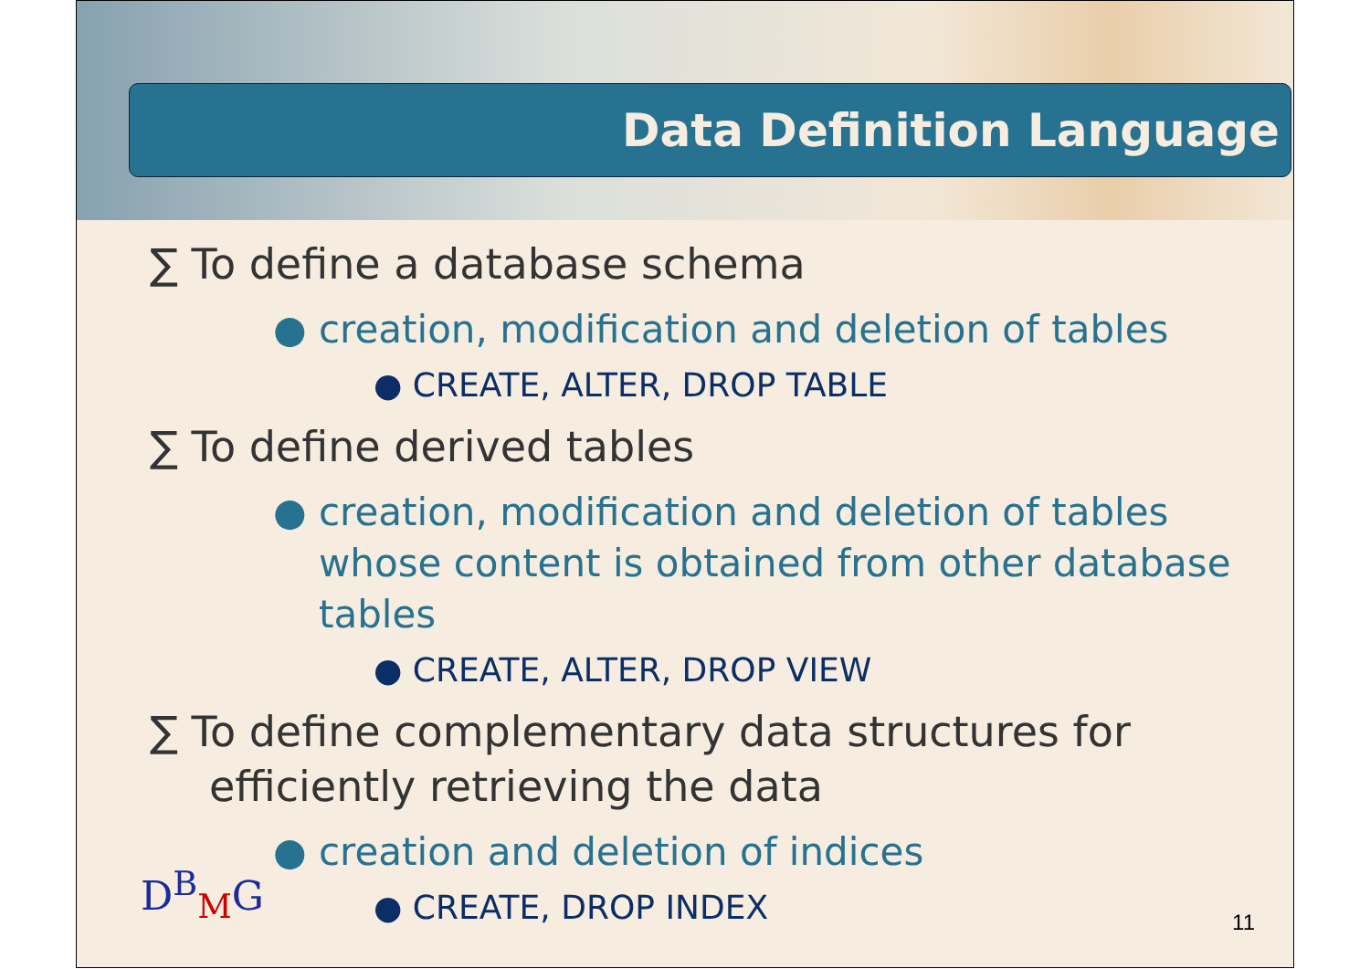Data Definition Language
∑ To define a database schema
● creation, modification and deletion of tables
● CREATE, ALTER, DROP TABLE
∑ To define derived tables
● creation, modification and deletion of tables whose content is obtained from other database tables
● CREATE, ALTER, DROP VIEW
∑ To define complementary data structures for efficiently retrieving the data
● creation and deletion of indices
● CREATE, DROP INDEX
D<sup>B</sup><sub>M</sub>G
11